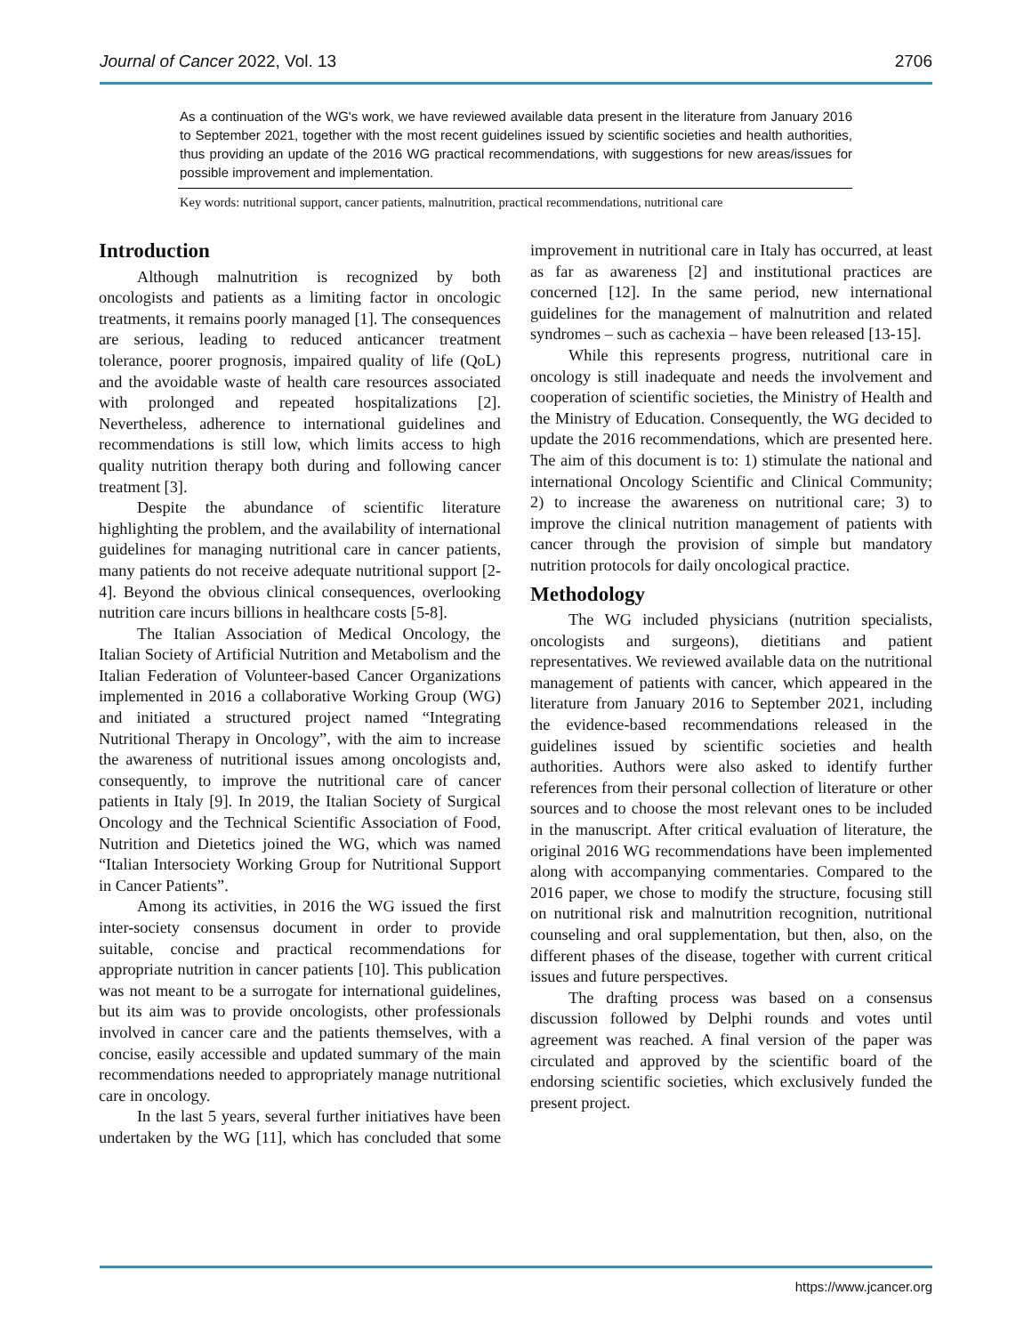Journal of Cancer 2022, Vol. 13 2706
As a continuation of the WG's work, we have reviewed available data present in the literature from January 2016 to September 2021, together with the most recent guidelines issued by scientific societies and health authorities, thus providing an update of the 2016 WG practical recommendations, with suggestions for new areas/issues for possible improvement and implementation.
Key words: nutritional support, cancer patients, malnutrition, practical recommendations, nutritional care
Introduction
Although malnutrition is recognized by both oncologists and patients as a limiting factor in oncologic treatments, it remains poorly managed [1]. The consequences are serious, leading to reduced anticancer treatment tolerance, poorer prognosis, impaired quality of life (QoL) and the avoidable waste of health care resources associated with prolonged and repeated hospitalizations [2]. Nevertheless, adherence to international guidelines and recommendations is still low, which limits access to high quality nutrition therapy both during and following cancer treatment [3].
Despite the abundance of scientific literature highlighting the problem, and the availability of international guidelines for managing nutritional care in cancer patients, many patients do not receive adequate nutritional support [2-4]. Beyond the obvious clinical consequences, overlooking nutrition care incurs billions in healthcare costs [5-8].
The Italian Association of Medical Oncology, the Italian Society of Artificial Nutrition and Metabolism and the Italian Federation of Volunteer-based Cancer Organizations implemented in 2016 a collaborative Working Group (WG) and initiated a structured project named “Integrating Nutritional Therapy in Oncology”, with the aim to increase the awareness of nutritional issues among oncologists and, consequently, to improve the nutritional care of cancer patients in Italy [9]. In 2019, the Italian Society of Surgical Oncology and the Technical Scientific Association of Food, Nutrition and Dietetics joined the WG, which was named “Italian Intersociety Working Group for Nutritional Support in Cancer Patients”.
Among its activities, in 2016 the WG issued the first inter-society consensus document in order to provide suitable, concise and practical recommendations for appropriate nutrition in cancer patients [10]. This publication was not meant to be a surrogate for international guidelines, but its aim was to provide oncologists, other professionals involved in cancer care and the patients themselves, with a concise, easily accessible and updated summary of the main recommendations needed to appropriately manage nutritional care in oncology.
In the last 5 years, several further initiatives have been undertaken by the WG [11], which has concluded that some improvement in nutritional care in Italy has occurred, at least as far as awareness [2] and institutional practices are concerned [12]. In the same period, new international guidelines for the management of malnutrition and related syndromes – such as cachexia – have been released [13-15].
While this represents progress, nutritional care in oncology is still inadequate and needs the involvement and cooperation of scientific societies, the Ministry of Health and the Ministry of Education. Consequently, the WG decided to update the 2016 recommendations, which are presented here. The aim of this document is to: 1) stimulate the national and international Oncology Scientific and Clinical Community; 2) to increase the awareness on nutritional care; 3) to improve the clinical nutrition management of patients with cancer through the provision of simple but mandatory nutrition protocols for daily oncological practice.
Methodology
The WG included physicians (nutrition specialists, oncologists and surgeons), dietitians and patient representatives. We reviewed available data on the nutritional management of patients with cancer, which appeared in the literature from January 2016 to September 2021, including the evidence-based recommendations released in the guidelines issued by scientific societies and health authorities. Authors were also asked to identify further references from their personal collection of literature or other sources and to choose the most relevant ones to be included in the manuscript. After critical evaluation of literature, the original 2016 WG recommendations have been implemented along with accompanying commentaries. Compared to the 2016 paper, we chose to modify the structure, focusing still on nutritional risk and malnutrition recognition, nutritional counseling and oral supplementation, but then, also, on the different phases of the disease, together with current critical issues and future perspectives.
The drafting process was based on a consensus discussion followed by Delphi rounds and votes until agreement was reached. A final version of the paper was circulated and approved by the scientific board of the endorsing scientific societies, which exclusively funded the present project.
https://www.jcancer.org